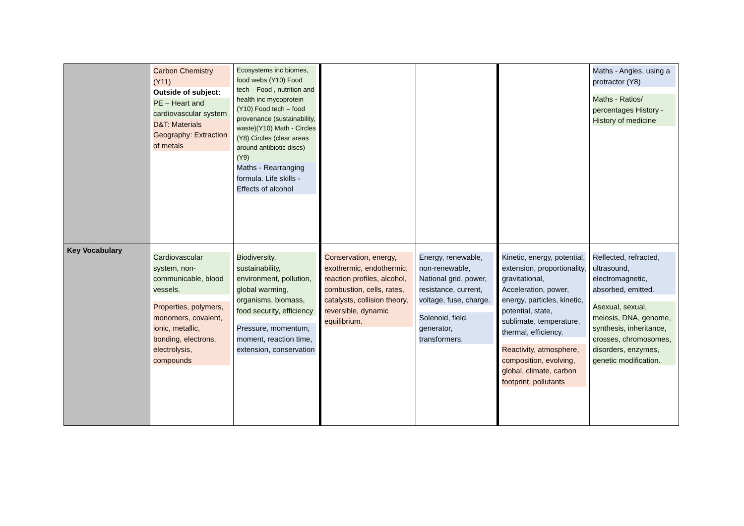| | Carbon Chemistry (Y11) Outside of subject: PE – Heart and cardiovascular system D&T: Materials Geography: Extraction of metals | Ecosystems inc biomes, food webs (Y10) Food tech – Food , nutrition and health inc mycoprotein (Y10) Food tech – food provenance (sustainability, waste)(Y10) Math - Circles (Y8) Circles (clear areas around antibiotic discs) (Y9) Maths - Rearranging formula. Life skills - Effects of alcohol | | | | Maths - Angles, using a protractor (Y8) Maths - Ratios/ percentages History - History of medicine |
| Key Vocabulary | Cardiovascular system, non-communicable, blood vessels. Properties, polymers, monomers, covalent, ionic, metallic, bonding, electrons, electrolysis, compounds | Biodiversity, sustainability, environment, pollution, global warming, organisms, biomass, food security, efficiency Pressure, momentum, moment, reaction time, extension, conservation | Conservation, energy, exothermic, endothermic, reaction profiles, alcohol, combustion, cells, rates, catalysts, collision theory, reversible, dynamic equilibrium. | Energy, renewable, non-renewable, National grid, power, resistance, current, voltage, fuse, charge. Solenoid, field, generator, transformers. | Kinetic, energy, potential, extension, proportionality, gravitational, Acceleration, power, energy, particles, kinetic, potential, state, sublimate, temperature, thermal, efficiency. Reactivity, atmosphere, composition, evolving, global, climate, carbon footprint, pollutants | Reflected, refracted, ultrasound, electromagnetic, absorbed, emitted. Asexual, sexual, meiosis, DNA, genome, synthesis, inheritance, crosses, chromosomes, disorders, enzymes, genetic modification. |